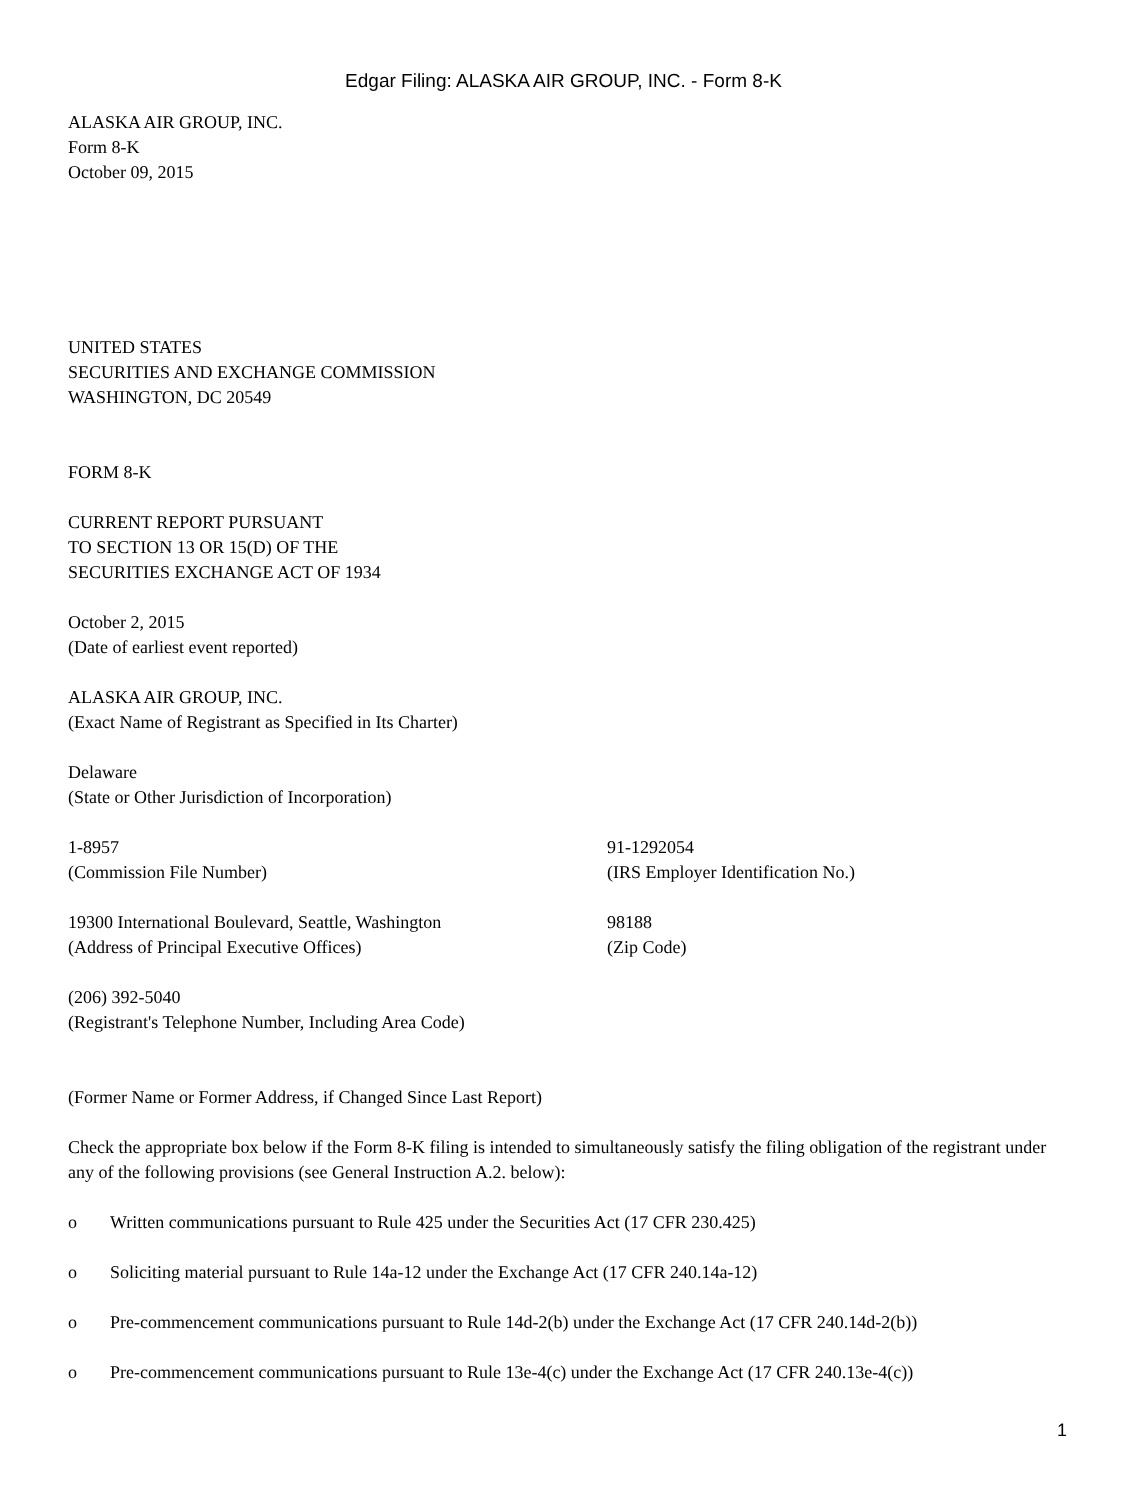Edgar Filing: ALASKA AIR GROUP, INC. - Form 8-K
ALASKA AIR GROUP, INC.
Form 8-K
October 09, 2015
UNITED STATES
SECURITIES AND EXCHANGE COMMISSION
WASHINGTON, DC 20549
FORM 8-K
CURRENT REPORT PURSUANT
TO SECTION 13 OR 15(D) OF THE
SECURITIES EXCHANGE ACT OF 1934
October 2, 2015
(Date of earliest event reported)
ALASKA AIR GROUP, INC.
(Exact Name of Registrant as Specified in Its Charter)
Delaware
(State or Other Jurisdiction of Incorporation)
1-8957
(Commission File Number)
91-1292054
(IRS Employer Identification No.)
19300 International Boulevard, Seattle, Washington
(Address of Principal Executive Offices)
98188
(Zip Code)
(206) 392-5040
(Registrant's Telephone Number, Including Area Code)
(Former Name or Former Address, if Changed Since Last Report)
Check the appropriate box below if the Form 8-K filing is intended to simultaneously satisfy the filing obligation of the registrant under any of the following provisions (see General Instruction A.2. below):
o Written communications pursuant to Rule 425 under the Securities Act (17 CFR 230.425)
o Soliciting material pursuant to Rule 14a-12 under the Exchange Act (17 CFR 240.14a-12)
o Pre-commencement communications pursuant to Rule 14d-2(b) under the Exchange Act (17 CFR 240.14d-2(b))
o Pre-commencement communications pursuant to Rule 13e-4(c) under the Exchange Act (17 CFR 240.13e-4(c))
1